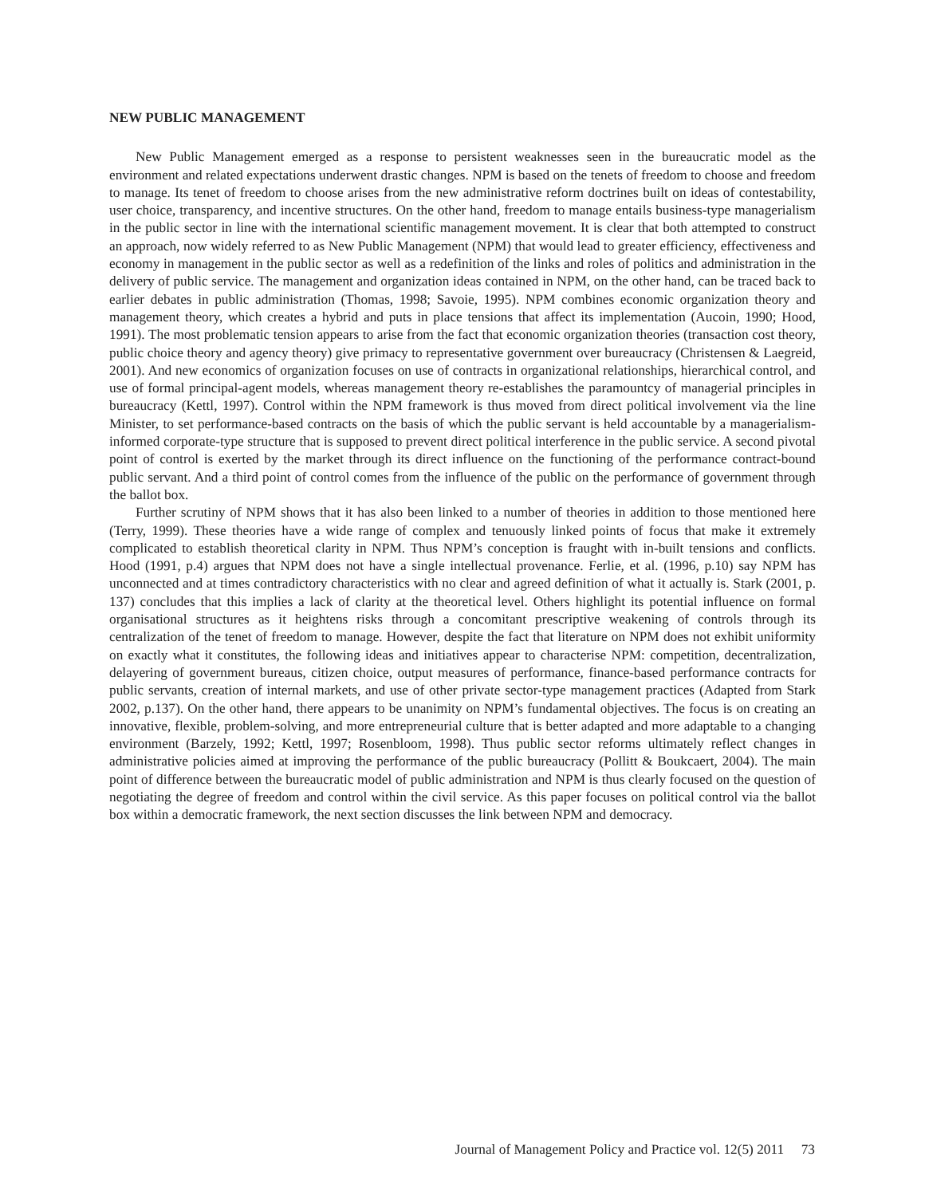NEW PUBLIC MANAGEMENT
New Public Management emerged as a response to persistent weaknesses seen in the bureaucratic model as the environment and related expectations underwent drastic changes. NPM is based on the tenets of freedom to choose and freedom to manage. Its tenet of freedom to choose arises from the new administrative reform doctrines built on ideas of contestability, user choice, transparency, and incentive structures. On the other hand, freedom to manage entails business-type managerialism in the public sector in line with the international scientific management movement. It is clear that both attempted to construct an approach, now widely referred to as New Public Management (NPM) that would lead to greater efficiency, effectiveness and economy in management in the public sector as well as a redefinition of the links and roles of politics and administration in the delivery of public service. The management and organization ideas contained in NPM, on the other hand, can be traced back to earlier debates in public administration (Thomas, 1998; Savoie, 1995). NPM combines economic organization theory and management theory, which creates a hybrid and puts in place tensions that affect its implementation (Aucoin, 1990; Hood, 1991). The most problematic tension appears to arise from the fact that economic organization theories (transaction cost theory, public choice theory and agency theory) give primacy to representative government over bureaucracy (Christensen & Laegreid, 2001). And new economics of organization focuses on use of contracts in organizational relationships, hierarchical control, and use of formal principal-agent models, whereas management theory re-establishes the paramountcy of managerial principles in bureaucracy (Kettl, 1997). Control within the NPM framework is thus moved from direct political involvement via the line Minister, to set performance-based contracts on the basis of which the public servant is held accountable by a managerialism-informed corporate-type structure that is supposed to prevent direct political interference in the public service. A second pivotal point of control is exerted by the market through its direct influence on the functioning of the performance contract-bound public servant. And a third point of control comes from the influence of the public on the performance of government through the ballot box.
Further scrutiny of NPM shows that it has also been linked to a number of theories in addition to those mentioned here (Terry, 1999). These theories have a wide range of complex and tenuously linked points of focus that make it extremely complicated to establish theoretical clarity in NPM. Thus NPM’s conception is fraught with in-built tensions and conflicts. Hood (1991, p.4) argues that NPM does not have a single intellectual provenance. Ferlie, et al. (1996, p.10) say NPM has unconnected and at times contradictory characteristics with no clear and agreed definition of what it actually is. Stark (2001, p. 137) concludes that this implies a lack of clarity at the theoretical level. Others highlight its potential influence on formal organisational structures as it heightens risks through a concomitant prescriptive weakening of controls through its centralization of the tenet of freedom to manage. However, despite the fact that literature on NPM does not exhibit uniformity on exactly what it constitutes, the following ideas and initiatives appear to characterise NPM: competition, decentralization, delayering of government bureaus, citizen choice, output measures of performance, finance-based performance contracts for public servants, creation of internal markets, and use of other private sector-type management practices (Adapted from Stark 2002, p.137). On the other hand, there appears to be unanimity on NPM’s fundamental objectives. The focus is on creating an innovative, flexible, problem-solving, and more entrepreneurial culture that is better adapted and more adaptable to a changing environment (Barzely, 1992; Kettl, 1997; Rosenbloom, 1998). Thus public sector reforms ultimately reflect changes in administrative policies aimed at improving the performance of the public bureaucracy (Pollitt & Boukcaert, 2004). The main point of difference between the bureaucratic model of public administration and NPM is thus clearly focused on the question of negotiating the degree of freedom and control within the civil service. As this paper focuses on political control via the ballot box within a democratic framework, the next section discusses the link between NPM and democracy.
Journal of Management Policy and Practice vol. 12(5) 2011 73